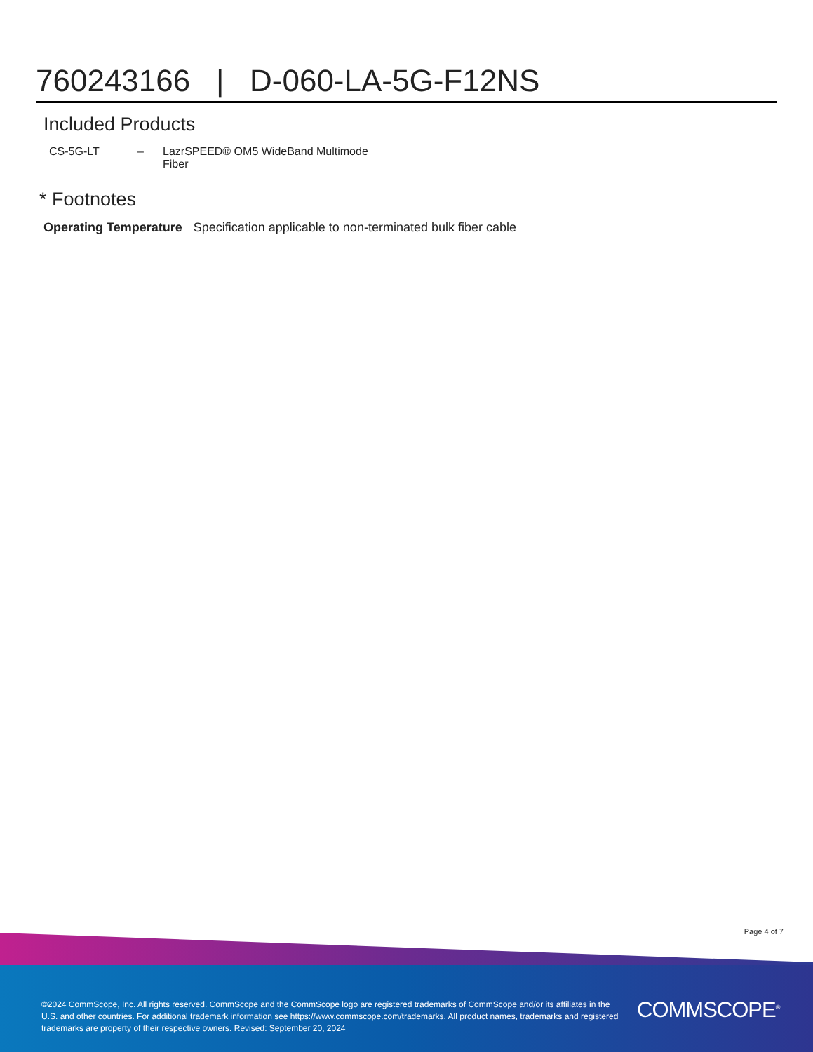760243166 | D-060-LA-5G-F12NS
Included Products
| CS-5G-LT | – | LazrSPEED® OM5 WideBand Multimode Fiber |
* Footnotes
| Operating Temperature | Specification applicable to non-terminated bulk fiber cable |
Page 4 of 7
©2024 CommScope, Inc. All rights reserved. CommScope and the CommScope logo are registered trademarks of CommScope and/or its affiliates in the U.S. and other countries. For additional trademark information see https://www.commscope.com/trademarks. All product names, trademarks and registered trademarks are property of their respective owners. Revised: September 20, 2024
COMMSCOPE<sup>®</sup>